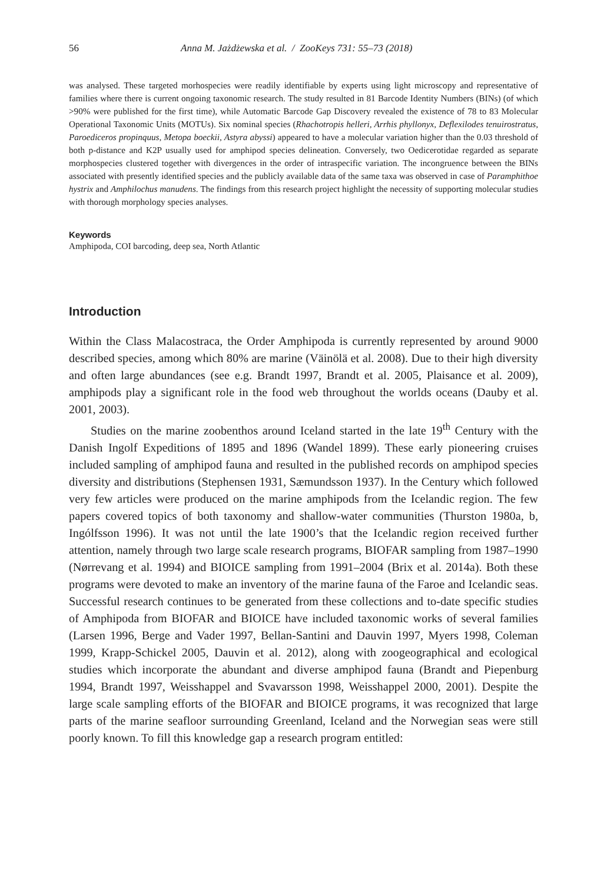56 Anna M. Jażdżewska et al. / ZooKeys 731: 55–73 (2018)
was analysed. These targeted morhospecies were readily identifiable by experts using light microscopy and representative of families where there is current ongoing taxonomic research. The study resulted in 81 Barcode Identity Numbers (BINs) (of which >90% were published for the first time), while Automatic Barcode Gap Discovery revealed the existence of 78 to 83 Molecular Operational Taxonomic Units (MOTUs). Six nominal species (Rhachotropis helleri, Arrhis phyllonyx, Deflexilodes tenuirostratus, Paroediceros propinquus, Metopa boeckii, Astyra abyssi) appeared to have a molecular variation higher than the 0.03 threshold of both p-distance and K2P usually used for amphipod species delineation. Conversely, two Oedicerotidae regarded as separate morphospecies clustered together with divergences in the order of intraspecific variation. The incongruence between the BINs associated with presently identified species and the publicly available data of the same taxa was observed in case of Paramphithoe hystrix and Amphilochus manudens. The findings from this research project highlight the necessity of supporting molecular studies with thorough morphology species analyses.
Keywords
Amphipoda, COI barcoding, deep sea, North Atlantic
Introduction
Within the Class Malacostraca, the Order Amphipoda is currently represented by around 9000 described species, among which 80% are marine (Väinölä et al. 2008). Due to their high diversity and often large abundances (see e.g. Brandt 1997, Brandt et al. 2005, Plaisance et al. 2009), amphipods play a significant role in the food web throughout the worlds oceans (Dauby et al. 2001, 2003).
Studies on the marine zoobenthos around Iceland started in the late 19<sup>th</sup> Century with the Danish Ingolf Expeditions of 1895 and 1896 (Wandel 1899). These early pioneering cruises included sampling of amphipod fauna and resulted in the published records on amphipod species diversity and distributions (Stephensen 1931, Sæmundsson 1937). In the Century which followed very few articles were produced on the marine amphipods from the Icelandic region. The few papers covered topics of both taxonomy and shallow-water communities (Thurston 1980a, b, Ingólfsson 1996). It was not until the late 1900’s that the Icelandic region received further attention, namely through two large scale research programs, BIOFAR sampling from 1987–1990 (Nørrevang et al. 1994) and BIOICE sampling from 1991–2004 (Brix et al. 2014a). Both these programs were devoted to make an inventory of the marine fauna of the Faroe and Icelandic seas. Successful research continues to be generated from these collections and to-date specific studies of Amphipoda from BIOFAR and BIOICE have included taxonomic works of several families (Larsen 1996, Berge and Vader 1997, Bellan-Santini and Dauvin 1997, Myers 1998, Coleman 1999, Krapp-Schickel 2005, Dauvin et al. 2012), along with zoogeographical and ecological studies which incorporate the abundant and diverse amphipod fauna (Brandt and Piepenburg 1994, Brandt 1997, Weisshappel and Svavarsson 1998, Weisshappel 2000, 2001). Despite the large scale sampling efforts of the BIOFAR and BIOICE programs, it was recognized that large parts of the marine seafloor surrounding Greenland, Iceland and the Norwegian seas were still poorly known. To fill this knowledge gap a research program entitled: